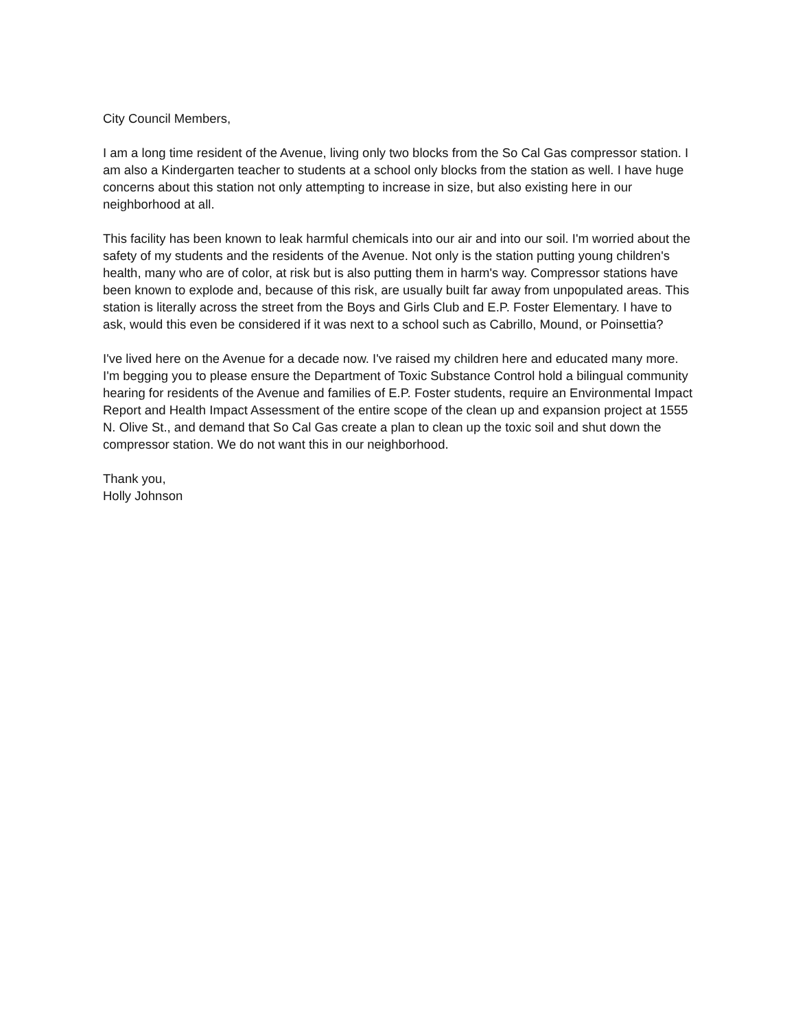City Council Members,
I am a long time resident of the Avenue, living only two blocks from the So Cal Gas compressor station. I am also a Kindergarten teacher to students at a school only blocks from the station as well. I have huge concerns about this station not only attempting to increase in size, but also existing here in our neighborhood at all.
This facility has been known to leak harmful chemicals into our air and into our soil. I'm worried about the safety of my students and the residents of the Avenue. Not only is the station putting young children's health, many who are of color, at risk but is also putting them in harm's way. Compressor stations have been known to explode and, because of this risk, are usually built far away from unpopulated areas. This station is literally across the street from the Boys and Girls Club and E.P. Foster Elementary. I have to ask, would this even be considered if it was next to a school such as Cabrillo, Mound, or Poinsettia?
I've lived here on the Avenue for a decade now. I've raised my children here and educated many more. I'm begging you to please ensure the Department of Toxic Substance Control hold a bilingual community hearing for residents of the Avenue and families of E.P. Foster students, require an Environmental Impact Report and Health Impact Assessment of the entire scope of the clean up and expansion project at 1555 N. Olive St., and demand that So Cal Gas create a plan to clean up the toxic soil and shut down the compressor station. We do not want this in our neighborhood.
Thank you,
Holly Johnson